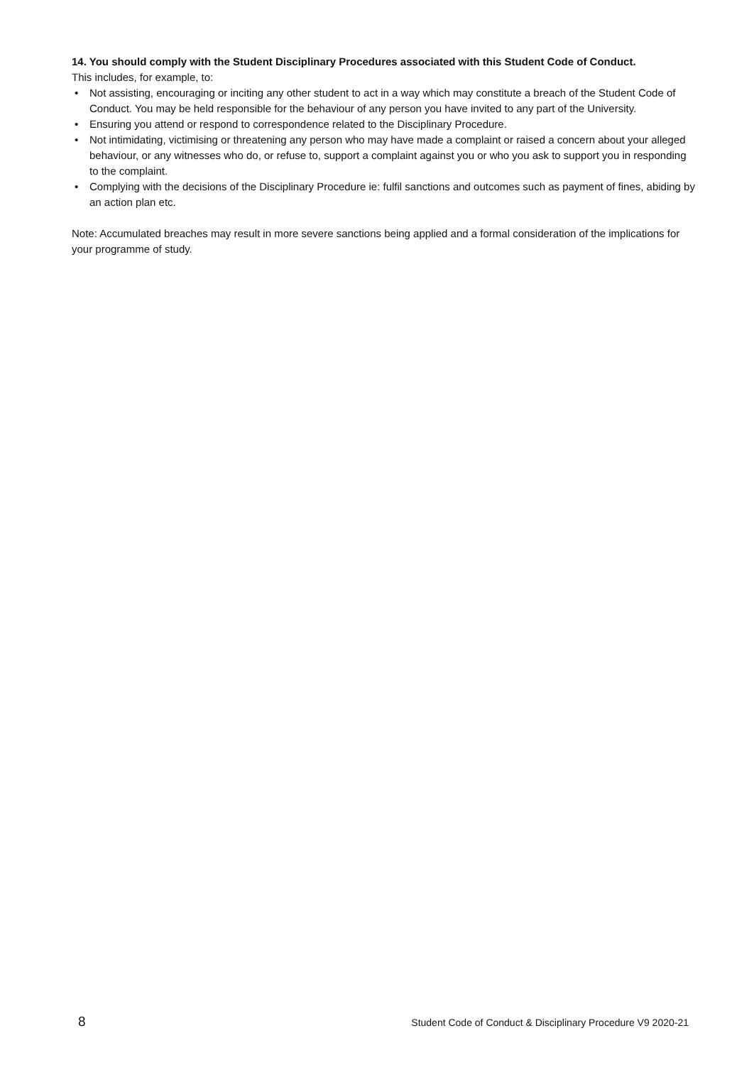14. You should comply with the Student Disciplinary Procedures associated with this Student Code of Conduct.
This includes, for example, to:
• Not assisting, encouraging or inciting any other student to act in a way which may constitute a breach of the Student Code of Conduct. You may be held responsible for the behaviour of any person you have invited to any part of the University.
• Ensuring you attend or respond to correspondence related to the Disciplinary Procedure.
• Not intimidating, victimising or threatening any person who may have made a complaint or raised a concern about your alleged behaviour, or any witnesses who do, or refuse to, support a complaint against you or who you ask to support you in responding to the complaint.
• Complying with the decisions of the Disciplinary Procedure ie: fulfil sanctions and outcomes such as payment of fines, abiding by an action plan etc.
Note: Accumulated breaches may result in more severe sanctions being applied and a formal consideration of the implications for your programme of study.
8 Student Code of Conduct & Disciplinary Procedure V9 2020-21